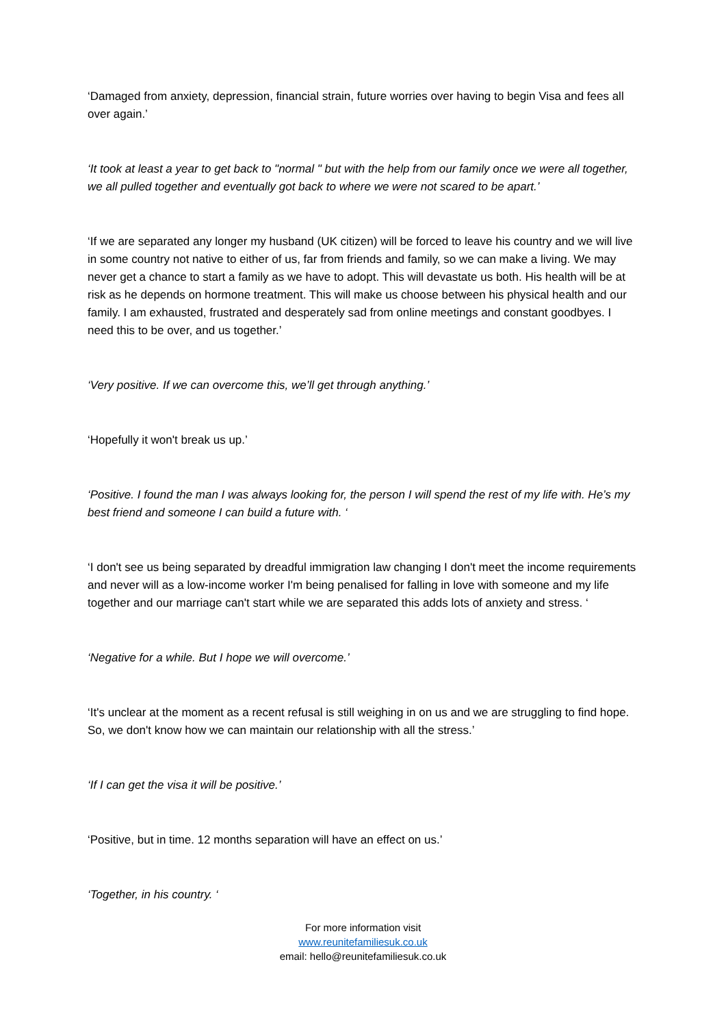‘Damaged from anxiety, depression, financial strain, future worries over having to begin Visa and fees all over again.’
‘It took at least a year to get back to "normal " but with the help from our family once we were all together, we all pulled together and eventually got back to where we were not scared to be apart.’
‘If we are separated any longer my husband (UK citizen) will be forced to leave his country and we will live in some country not native to either of us, far from friends and family, so we can make a living. We may never get a chance to start a family as we have to adopt. This will devastate us both. His health will be at risk as he depends on hormone treatment. This will make us choose between his physical health and our family. I am exhausted, frustrated and desperately sad from online meetings and constant goodbyes. I need this to be over, and us together.’
‘Very positive. If we can overcome this, we’ll get through anything.’
‘Hopefully it won't break us up.’
‘Positive. I found the man I was always looking for, the person I will spend the rest of my life with. He’s my best friend and someone I can build a future with. ‘
‘I don't see us being separated by dreadful immigration law changing I don't meet the income requirements and never will as a low-income worker I'm being penalised for falling in love with someone and my life together and our marriage can't start while we are separated this adds lots of anxiety and stress. ‘
‘Negative for a while. But I hope we will overcome.’
‘It's unclear at the moment as a recent refusal is still weighing in on us and we are struggling to find hope. So, we don't know how we can maintain our relationship with all the stress.’
‘If I can get the visa it will be positive.’
‘Positive, but in time. 12 months separation will have an effect on us.’
‘Together, in his country. ‘
For more information visit
www.reunitefamiliesuk.co.uk
email: hello@reunitefamiliesuk.co.uk